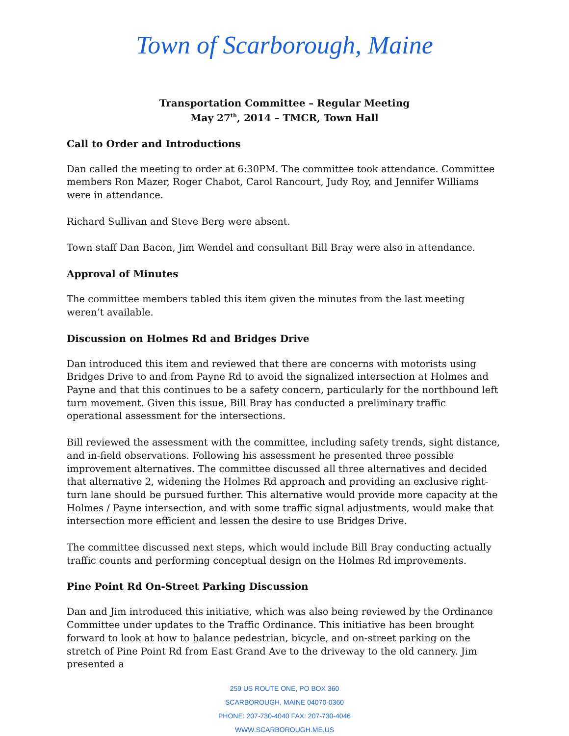Town of Scarborough, Maine
Transportation Committee – Regular Meeting
May 27<sup>th</sup>, 2014 – TMCR, Town Hall
Call to Order and Introductions
Dan called the meeting to order at 6:30PM. The committee took attendance. Committee members Ron Mazer, Roger Chabot, Carol Rancourt, Judy Roy, and Jennifer Williams were in attendance.
Richard Sullivan and Steve Berg were absent.
Town staff Dan Bacon, Jim Wendel and consultant Bill Bray were also in attendance.
Approval of Minutes
The committee members tabled this item given the minutes from the last meeting weren’t available.
Discussion on Holmes Rd and Bridges Drive
Dan introduced this item and reviewed that there are concerns with motorists using Bridges Drive to and from Payne Rd to avoid the signalized intersection at Holmes and Payne and that this continues to be a safety concern, particularly for the northbound left turn movement. Given this issue, Bill Bray has conducted a preliminary traffic operational assessment for the intersections.
Bill reviewed the assessment with the committee, including safety trends, sight distance, and in-field observations. Following his assessment he presented three possible improvement alternatives. The committee discussed all three alternatives and decided that alternative 2, widening the Holmes Rd approach and providing an exclusive right-turn lane should be pursued further. This alternative would provide more capacity at the Holmes / Payne intersection, and with some traffic signal adjustments, would make that intersection more efficient and lessen the desire to use Bridges Drive.
The committee discussed next steps, which would include Bill Bray conducting actually traffic counts and performing conceptual design on the Holmes Rd improvements.
Pine Point Rd On-Street Parking Discussion
Dan and Jim introduced this initiative, which was also being reviewed by the Ordinance Committee under updates to the Traffic Ordinance. This initiative has been brought forward to look at how to balance pedestrian, bicycle, and on-street parking on the stretch of Pine Point Rd from East Grand Ave to the driveway to the old cannery. Jim presented a
259 US ROUTE ONE, PO BOX 360
SCARBOROUGH, MAINE 04070-0360
PHONE: 207-730-4040 FAX: 207-730-4046
WWW.SCARBOROUGH.ME.US